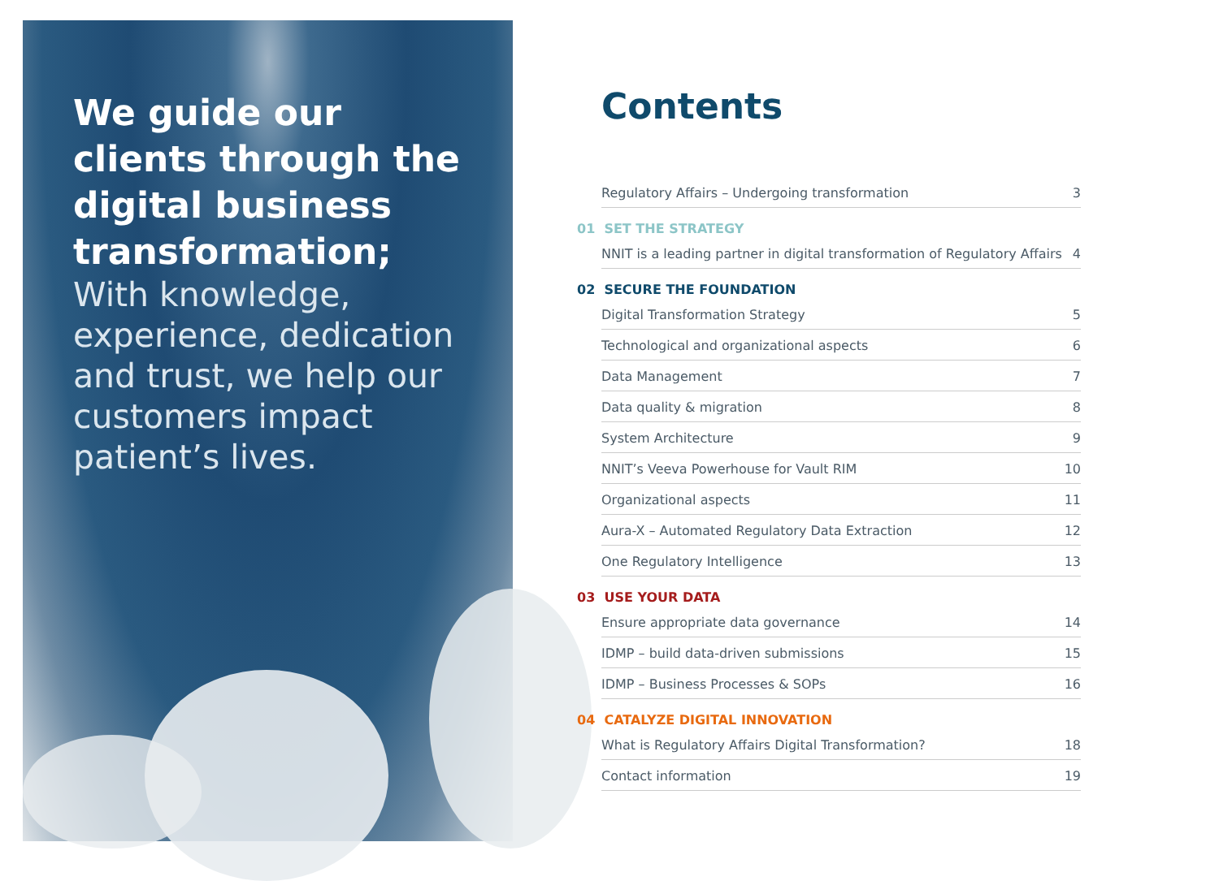We guide our clients through the digital business transformation;
With knowledge, experience, dedication and trust, we help our customers impact patient’s lives.
Contents
Regulatory Affairs – Undergoing transformation 3
01 SET THE STRATEGY
NNIT is a leading partner in digital transformation of Regulatory Affairs 4
02 SECURE THE FOUNDATION
Digital Transformation Strategy 5
Technological and organizational aspects 6
Data Management 7
Data quality & migration 8
System Architecture 9
NNIT’s Veeva Powerhouse for Vault RIM 10
Organizational aspects 11
Aura-X – Automated Regulatory Data Extraction 12
One Regulatory Intelligence 13
03 USE YOUR DATA
Ensure appropriate data governance 14
IDMP – build data-driven submissions 15
IDMP – Business Processes & SOPs 16
04 CATALYZE DIGITAL INNOVATION
What is Regulatory Affairs Digital Transformation? 18
Contact information 19